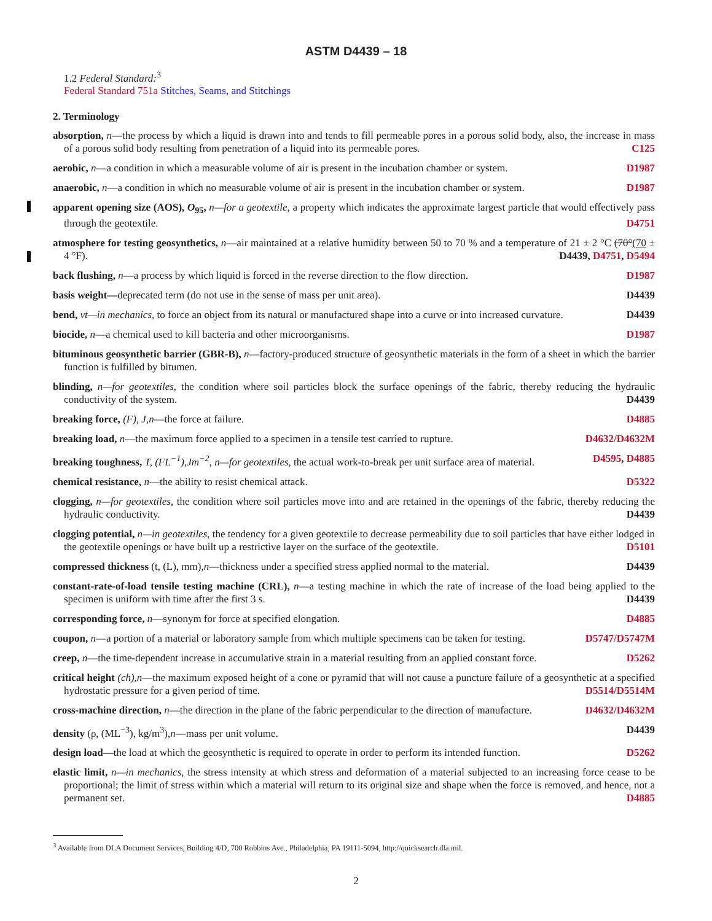ASTM D4439 – 18
1.2 Federal Standard:<sup>3</sup>
Federal Standard 751a Stitches, Seams, and Stitchings
2. Terminology
absorption, n—the process by which a liquid is drawn into and tends to fill permeable pores in a porous solid body, also, the increase in mass of a porous solid body resulting from penetration of a liquid into its permeable pores. C125
aerobic, n—a condition in which a measurable volume of air is present in the incubation chamber or system. D1987
anaerobic, n—a condition in which no measurable volume of air is present in the incubation chamber or system. D1987
apparent opening size (AOS), O<sub>95</sub>, n—for a geotextile, a property which indicates the approximate largest particle that would effectively pass through the geotextile. D4751
atmosphere for testing geosynthetics, n—air maintained at a relative humidity between 50 to 70 % and a temperature of 21 ± 2 °C (70°(70 ± 4 °F). D4439, D4751, D5494
back flushing, n—a process by which liquid is forced in the reverse direction to the flow direction. D1987
basis weight—deprecated term (do not use in the sense of mass per unit area). D4439
bend, vt—in mechanics, to force an object from its natural or manufactured shape into a curve or into increased curvature. D4439
biocide, n—a chemical used to kill bacteria and other microorganisms. D1987
bituminous geosynthetic barrier (GBR-B), n—factory-produced structure of geosynthetic materials in the form of a sheet in which the barrier function is fulfilled by bitumen.
blinding, n—for geotextiles, the condition where soil particles block the surface openings of the fabric, thereby reducing the hydraulic conductivity of the system. D4439
breaking force, (F), J,n—the force at failure. D4885
breaking load, n—the maximum force applied to a specimen in a tensile test carried to rupture. D4632/D4632M
breaking toughness, T, (FL<sup>−1</sup>),Jm<sup>−2</sup>, n—for geotextiles, the actual work-to-break per unit surface area of material. D4595, D4885
chemical resistance, n—the ability to resist chemical attack. D5322
clogging, n—for geotextiles, the condition where soil particles move into and are retained in the openings of the fabric, thereby reducing the hydraulic conductivity. D4439
clogging potential, n—in geotextiles, the tendency for a given geotextile to decrease permeability due to soil particles that have either lodged in the geotextile openings or have built up a restrictive layer on the surface of the geotextile. D5101
compressed thickness (t, (L), mm),n—thickness under a specified stress applied normal to the material. D4439
constant-rate-of-load tensile testing machine (CRL), n—a testing machine in which the rate of increase of the load being applied to the specimen is uniform with time after the first 3 s. D4439
corresponding force, n—synonym for force at specified elongation. D4885
coupon, n—a portion of a material or laboratory sample from which multiple specimens can be taken for testing. D5747/D5747M
creep, n—the time-dependent increase in accumulative strain in a material resulting from an applied constant force. D5262
critical height (ch),n—the maximum exposed height of a cone or pyramid that will not cause a puncture failure of a geosynthetic at a specified hydrostatic pressure for a given period of time. D5514/D5514M
cross-machine direction, n—the direction in the plane of the fabric perpendicular to the direction of manufacture. D4632/D4632M
density (ρ, (ML<sup>−3</sup>), kg/m<sup>3</sup>),n—mass per unit volume. D4439
design load—the load at which the geosynthetic is required to operate in order to perform its intended function. D5262
elastic limit, n—in mechanics, the stress intensity at which stress and deformation of a material subjected to an increasing force cease to be proportional; the limit of stress within which a material will return to its original size and shape when the force is removed, and hence, not a permanent set. D4885
<sup>3</sup> Available from DLA Document Services, Building 4/D, 700 Robbins Ave., Philadelphia, PA 19111-5094, http://quicksearch.dla.mil.
2